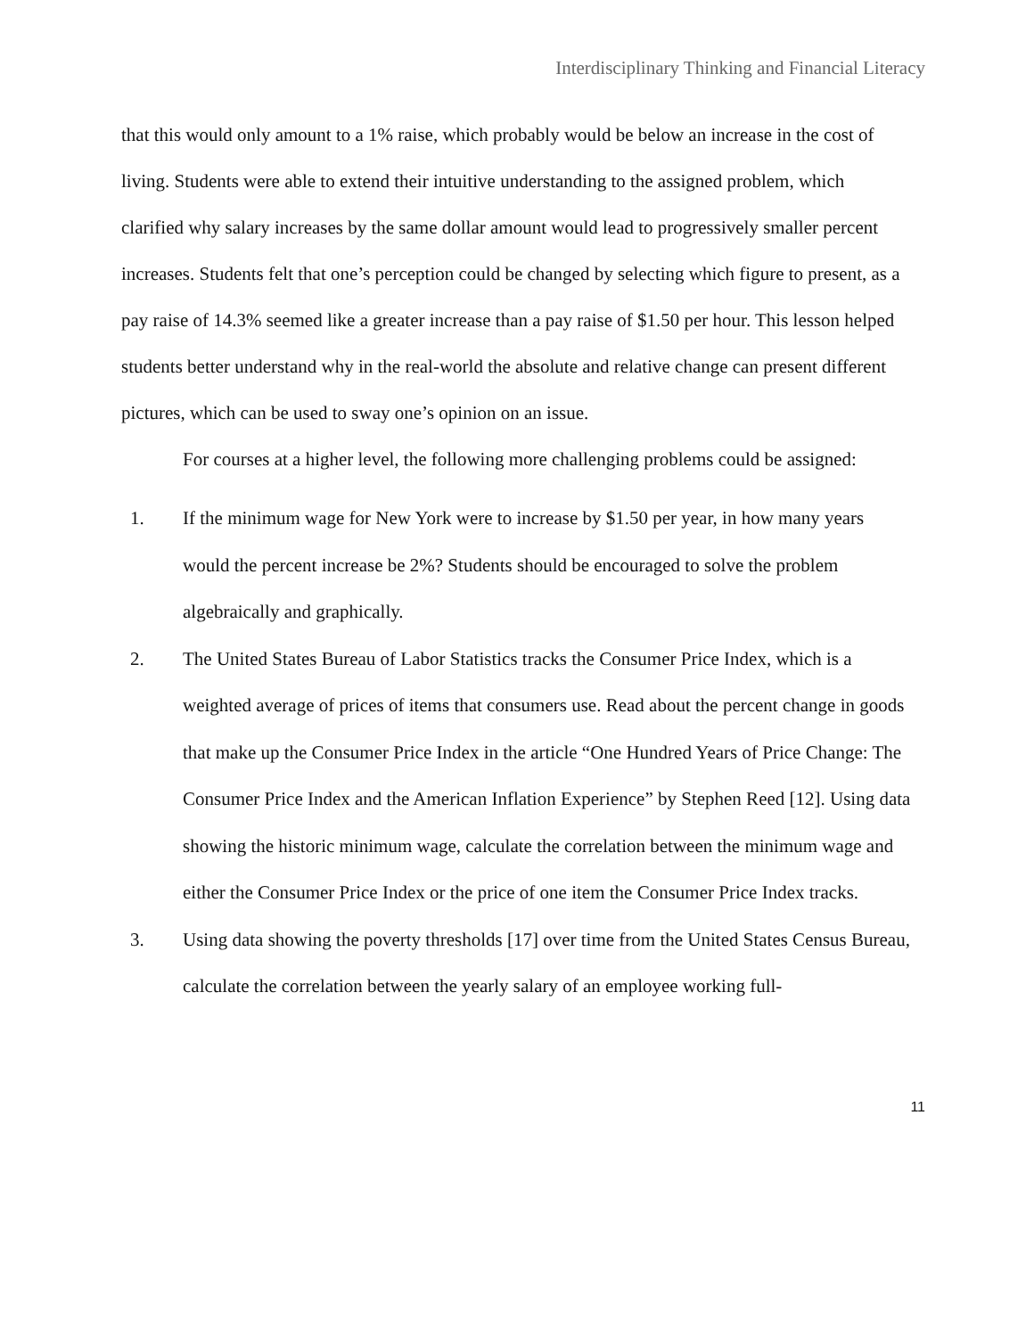Interdisciplinary Thinking and Financial Literacy
that this would only amount to a 1% raise, which probably would be below an increase in the cost of living. Students were able to extend their intuitive understanding to the assigned problem, which clarified why salary increases by the same dollar amount would lead to progressively smaller percent increases. Students felt that one’s perception could be changed by selecting which figure to present, as a pay raise of 14.3% seemed like a greater increase than a pay raise of $1.50 per hour. This lesson helped students better understand why in the real-world the absolute and relative change can present different pictures, which can be used to sway one’s opinion on an issue.
For courses at a higher level, the following more challenging problems could be assigned:
1. If the minimum wage for New York were to increase by $1.50 per year, in how many years would the percent increase be 2%? Students should be encouraged to solve the problem algebraically and graphically.
2. The United States Bureau of Labor Statistics tracks the Consumer Price Index, which is a weighted average of prices of items that consumers use. Read about the percent change in goods that make up the Consumer Price Index in the article “One Hundred Years of Price Change: The Consumer Price Index and the American Inflation Experience” by Stephen Reed [12]. Using data showing the historic minimum wage, calculate the correlation between the minimum wage and either the Consumer Price Index or the price of one item the Consumer Price Index tracks.
3. Using data showing the poverty thresholds [17] over time from the United States Census Bureau, calculate the correlation between the yearly salary of an employee working full-
11